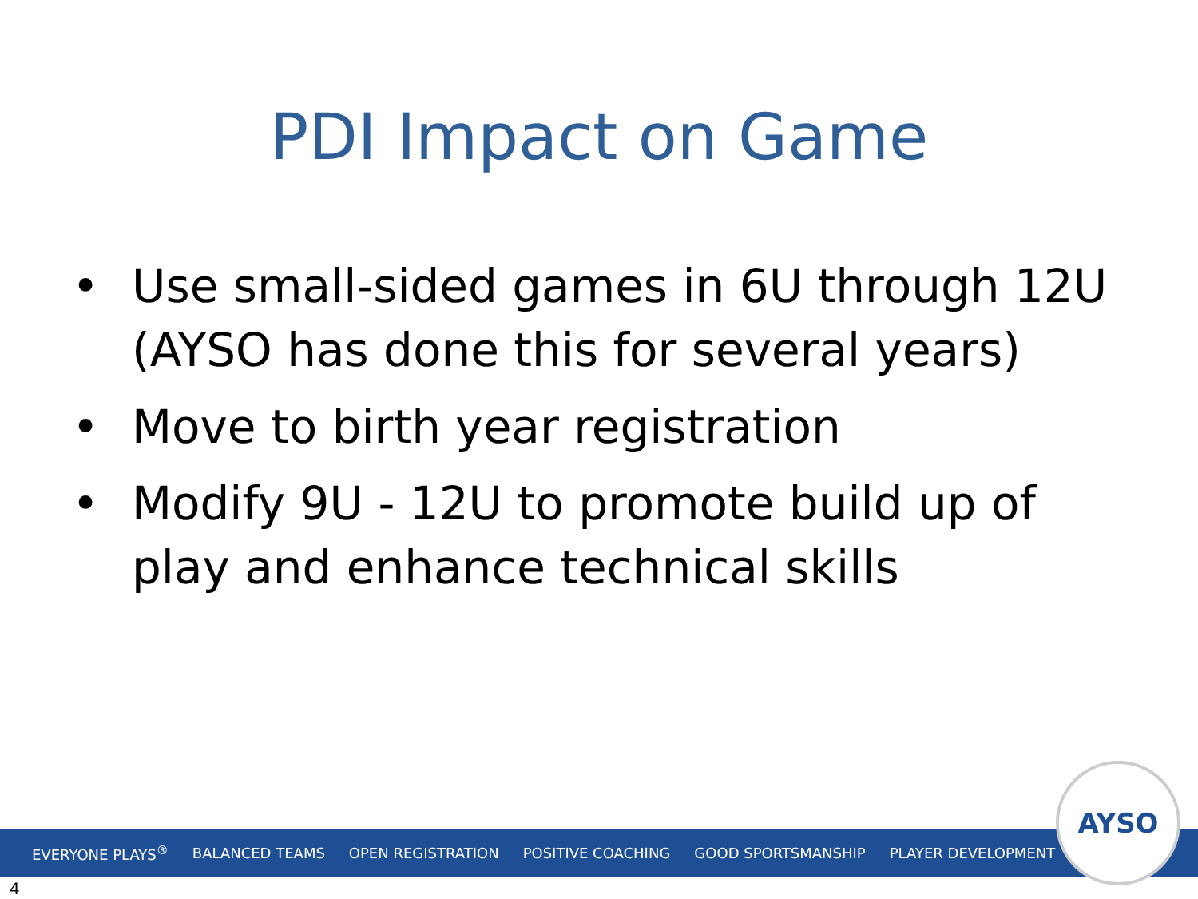PDI Impact on Game
• Use small-sided games in 6U through 12U (AYSO has done this for several years)
• Move to birth year registration
• Modify 9U - 12U to promote build up of play and enhance technical skills
EVERYONE PLAYS<sup>®</sup> BALANCED TEAMS OPEN REGISTRATION POSITIVE COACHING GOOD SPORTSMANSHIP PLAYER DEVELOPMENT
AYSO
4